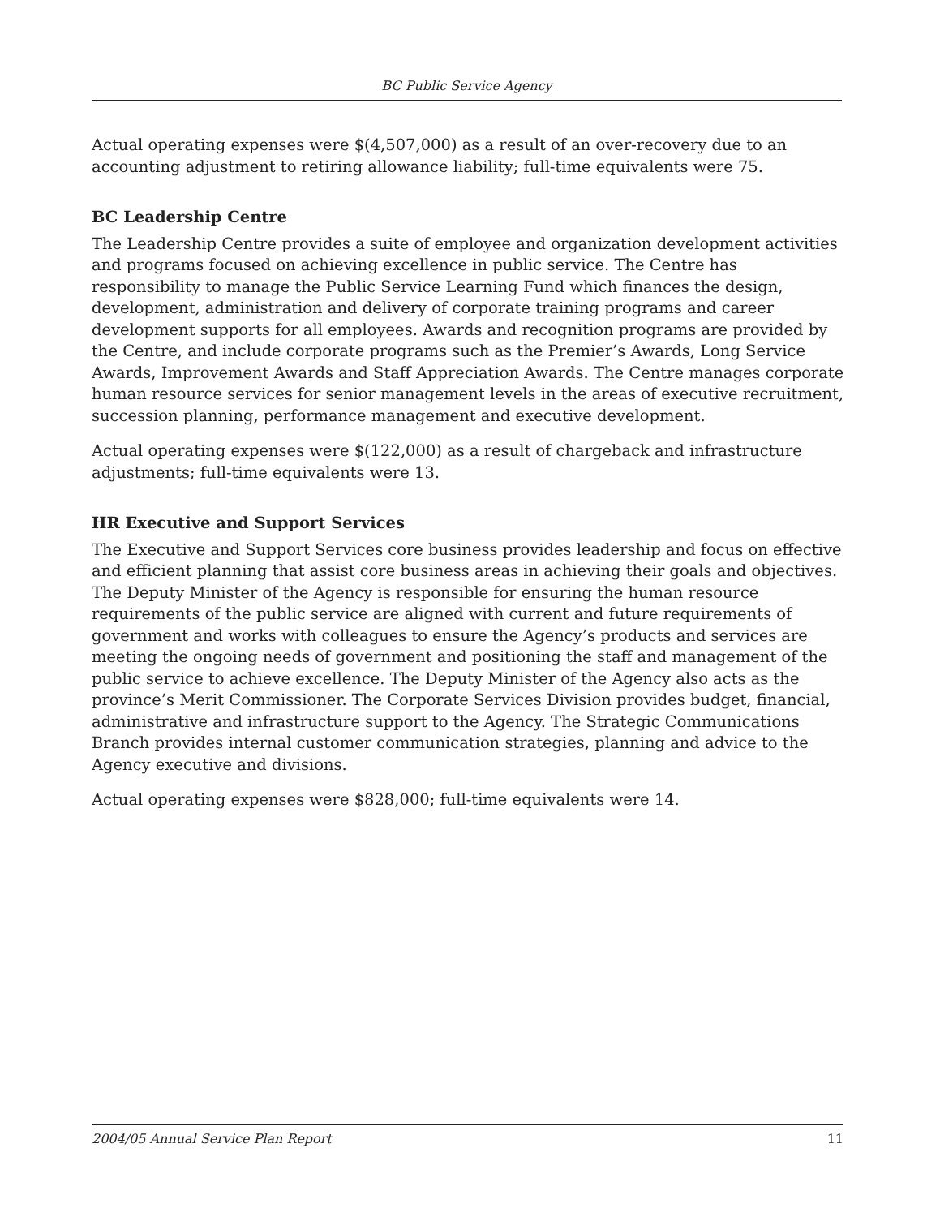BC Public Service Agency
Actual operating expenses were $(4,507,000) as a result of an over-recovery due to an accounting adjustment to retiring allowance liability; full-time equivalents were 75.
BC Leadership Centre
The Leadership Centre provides a suite of employee and organization development activities and programs focused on achieving excellence in public service. The Centre has responsibility to manage the Public Service Learning Fund which finances the design, development, administration and delivery of corporate training programs and career development supports for all employees. Awards and recognition programs are provided by the Centre, and include corporate programs such as the Premier’s Awards, Long Service Awards, Improvement Awards and Staff Appreciation Awards. The Centre manages corporate human resource services for senior management levels in the areas of executive recruitment, succession planning, performance management and executive development.
Actual operating expenses were $(122,000) as a result of chargeback and infrastructure adjustments; full-time equivalents were 13.
HR Executive and Support Services
The Executive and Support Services core business provides leadership and focus on effective and efficient planning that assist core business areas in achieving their goals and objectives. The Deputy Minister of the Agency is responsible for ensuring the human resource requirements of the public service are aligned with current and future requirements of government and works with colleagues to ensure the Agency’s products and services are meeting the ongoing needs of government and positioning the staff and management of the public service to achieve excellence. The Deputy Minister of the Agency also acts as the province’s Merit Commissioner. The Corporate Services Division provides budget, financial, administrative and infrastructure support to the Agency. The Strategic Communications Branch provides internal customer communication strategies, planning and advice to the Agency executive and divisions.
Actual operating expenses were $828,000; full-time equivalents were 14.
2004/05 Annual Service Plan Report 11